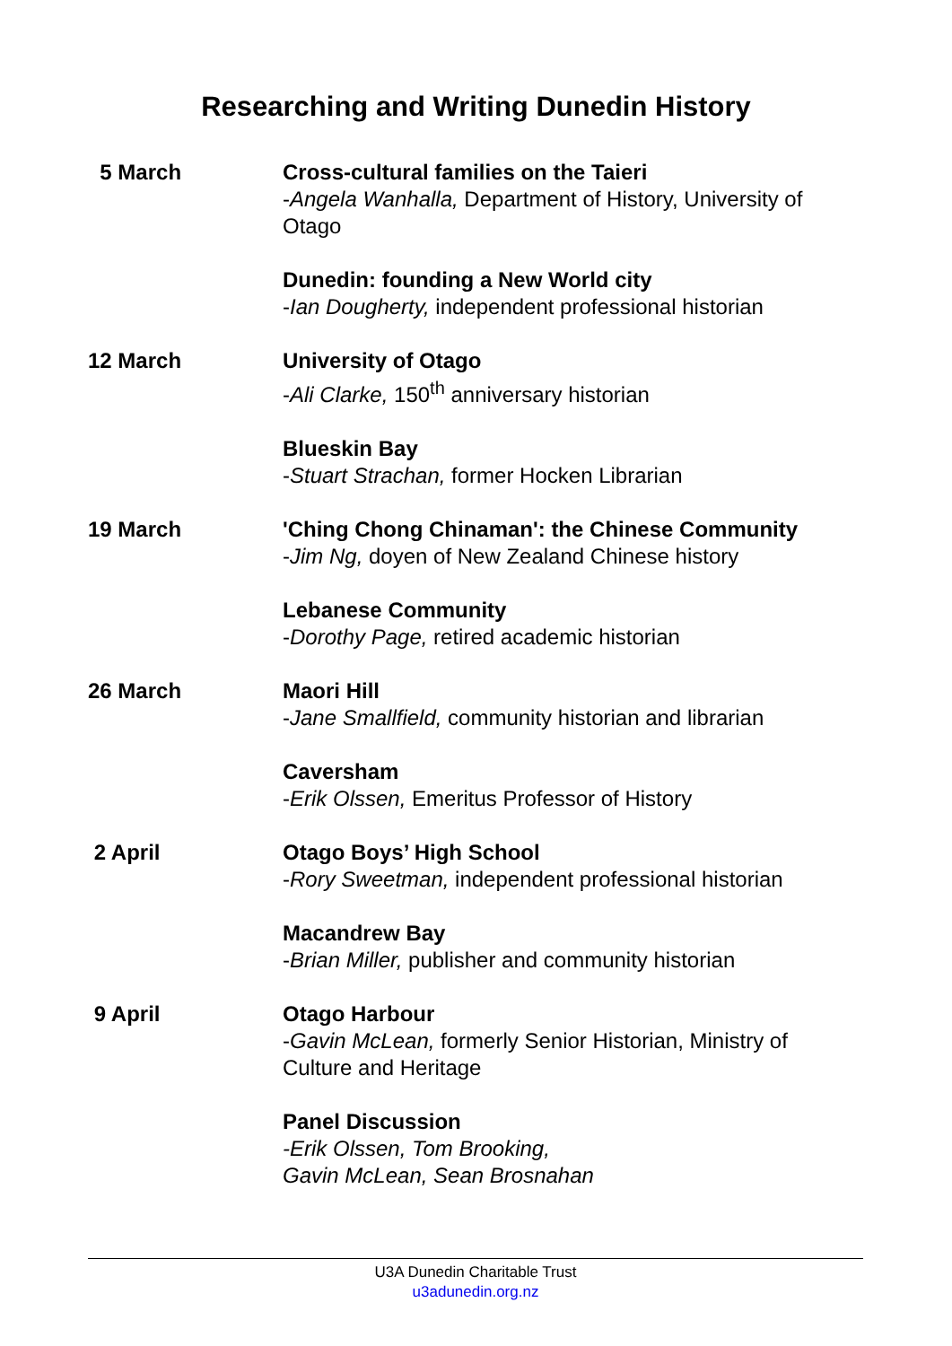Researching and Writing Dunedin History
| 5 March | Cross-cultural families on the Taieri - Angela Wanhalla, Department of History, University of Otago |
| | Dunedin: founding a New World city - Ian Dougherty, independent professional historian |
| 12 March | University of Otago - Ali Clarke, 150<sup>th</sup> anniversary historian |
| | Blueskin Bay - Stuart Strachan, former Hocken Librarian |
| 19 March | 'Ching Chong Chinaman': the Chinese Community - Jim Ng, doyen of New Zealand Chinese history |
| | Lebanese Community - Dorothy Page, retired academic historian |
| 26 March | Maori Hill - Jane Smallfield, community historian and librarian |
| | Caversham - Erik Olssen, Emeritus Professor of History |
| 2 April | Otago Boys’ High School - Rory Sweetman, independent professional historian |
| | Macandrew Bay - Brian Miller, publisher and community historian |
| 9 April | Otago Harbour - Gavin McLean, formerly Senior Historian, Ministry of Culture and Heritage |
| | Panel Discussion -Erik Olssen, Tom Brooking, Gavin McLean, Sean Brosnahan |
U3A Dunedin Charitable Trust
u3adunedin.org.nz